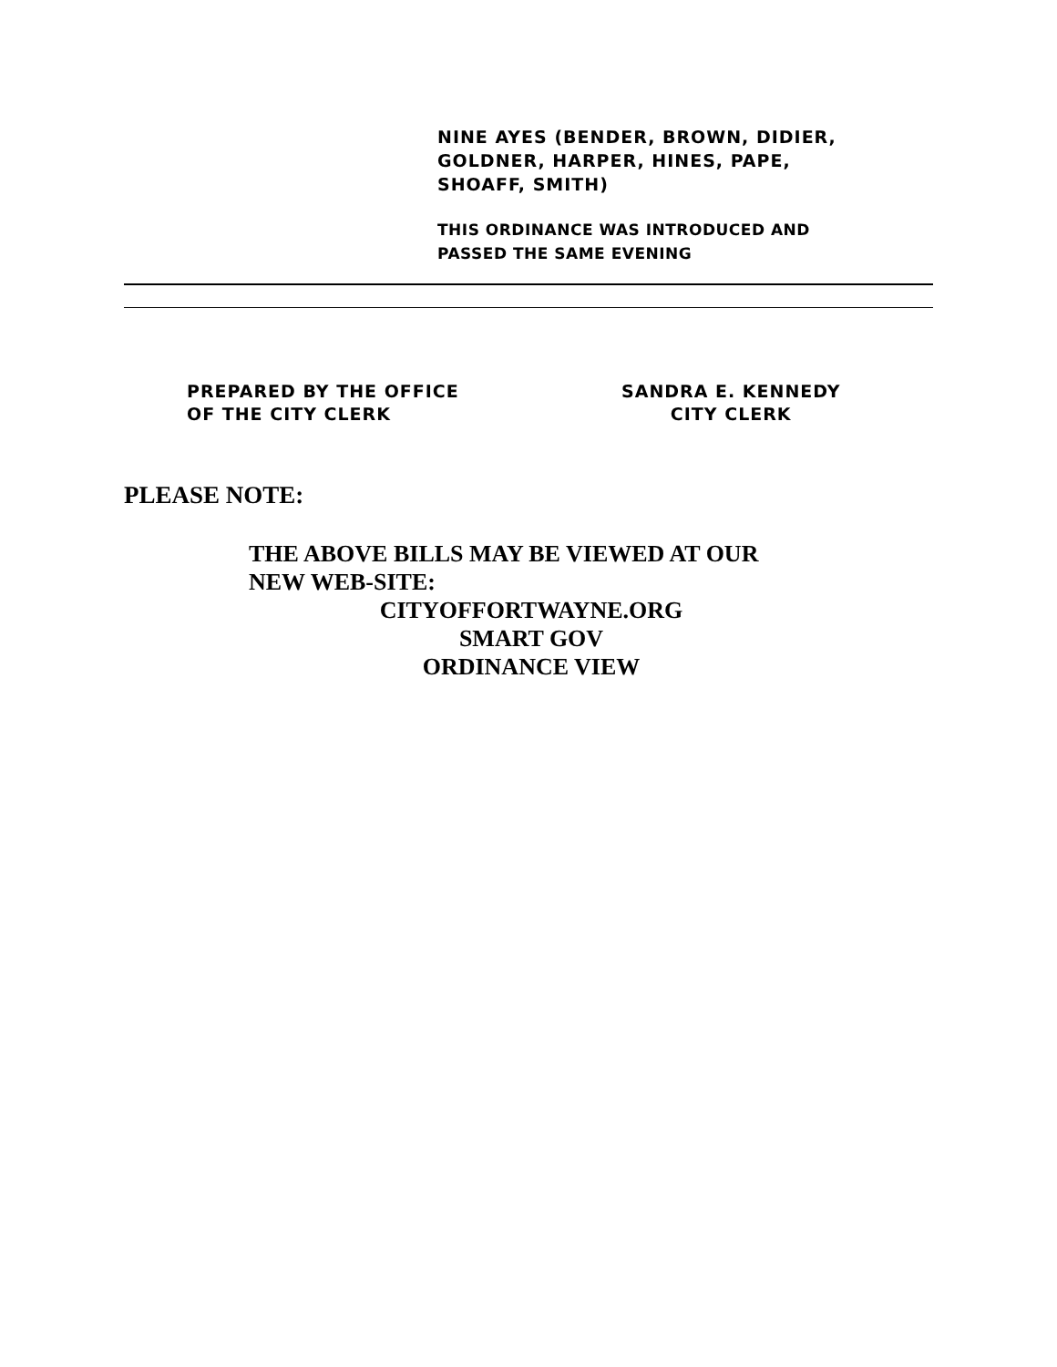NINE AYES (BENDER, BROWN, DIDIER,
GOLDNER, HARPER, HINES, PAPE,
SHOAFF, SMITH)
THIS ORDINANCE WAS INTRODUCED AND
PASSED THE SAME EVENING
PREPARED BY THE OFFICE
OF THE CITY CLERK
SANDRA E. KENNEDY
CITY CLERK
PLEASE NOTE:
THE ABOVE BILLS MAY BE VIEWED AT OUR
NEW WEB-SITE:
CITYOFFORTWAYNE.ORG
SMART GOV
ORDINANCE VIEW